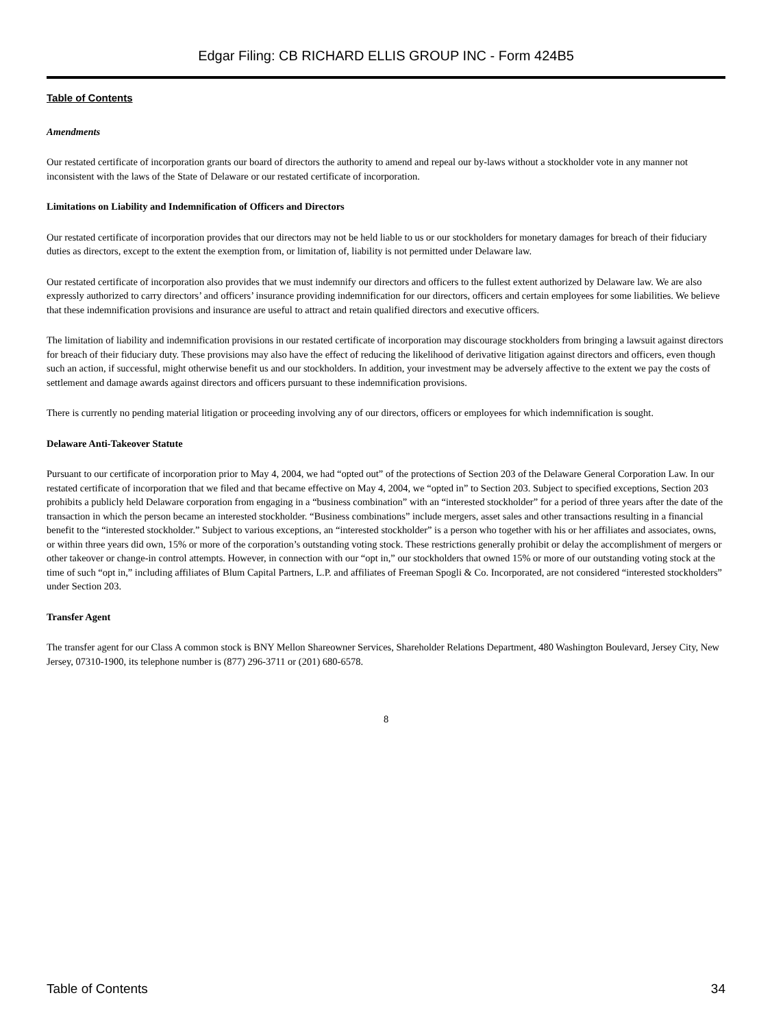Edgar Filing: CB RICHARD ELLIS GROUP INC - Form 424B5
Table of Contents
Amendments
Our restated certificate of incorporation grants our board of directors the authority to amend and repeal our by-laws without a stockholder vote in any manner not inconsistent with the laws of the State of Delaware or our restated certificate of incorporation.
Limitations on Liability and Indemnification of Officers and Directors
Our restated certificate of incorporation provides that our directors may not be held liable to us or our stockholders for monetary damages for breach of their fiduciary duties as directors, except to the extent the exemption from, or limitation of, liability is not permitted under Delaware law.
Our restated certificate of incorporation also provides that we must indemnify our directors and officers to the fullest extent authorized by Delaware law. We are also expressly authorized to carry directors’ and officers’ insurance providing indemnification for our directors, officers and certain employees for some liabilities. We believe that these indemnification provisions and insurance are useful to attract and retain qualified directors and executive officers.
The limitation of liability and indemnification provisions in our restated certificate of incorporation may discourage stockholders from bringing a lawsuit against directors for breach of their fiduciary duty. These provisions may also have the effect of reducing the likelihood of derivative litigation against directors and officers, even though such an action, if successful, might otherwise benefit us and our stockholders. In addition, your investment may be adversely affective to the extent we pay the costs of settlement and damage awards against directors and officers pursuant to these indemnification provisions.
There is currently no pending material litigation or proceeding involving any of our directors, officers or employees for which indemnification is sought.
Delaware Anti-Takeover Statute
Pursuant to our certificate of incorporation prior to May 4, 2004, we had “opted out” of the protections of Section 203 of the Delaware General Corporation Law. In our restated certificate of incorporation that we filed and that became effective on May 4, 2004, we “opted in” to Section 203. Subject to specified exceptions, Section 203 prohibits a publicly held Delaware corporation from engaging in a “business combination” with an “interested stockholder” for a period of three years after the date of the transaction in which the person became an interested stockholder. “Business combinations” include mergers, asset sales and other transactions resulting in a financial benefit to the “interested stockholder.” Subject to various exceptions, an “interested stockholder” is a person who together with his or her affiliates and associates, owns, or within three years did own, 15% or more of the corporation’s outstanding voting stock. These restrictions generally prohibit or delay the accomplishment of mergers or other takeover or change-in control attempts. However, in connection with our “opt in,” our stockholders that owned 15% or more of our outstanding voting stock at the time of such “opt in,” including affiliates of Blum Capital Partners, L.P. and affiliates of Freeman Spogli & Co. Incorporated, are not considered “interested stockholders” under Section 203.
Transfer Agent
The transfer agent for our Class A common stock is BNY Mellon Shareowner Services, Shareholder Relations Department, 480 Washington Boulevard, Jersey City, New Jersey, 07310-1900, its telephone number is (877) 296-3711 or (201) 680-6578.
8
Table of Contents 34